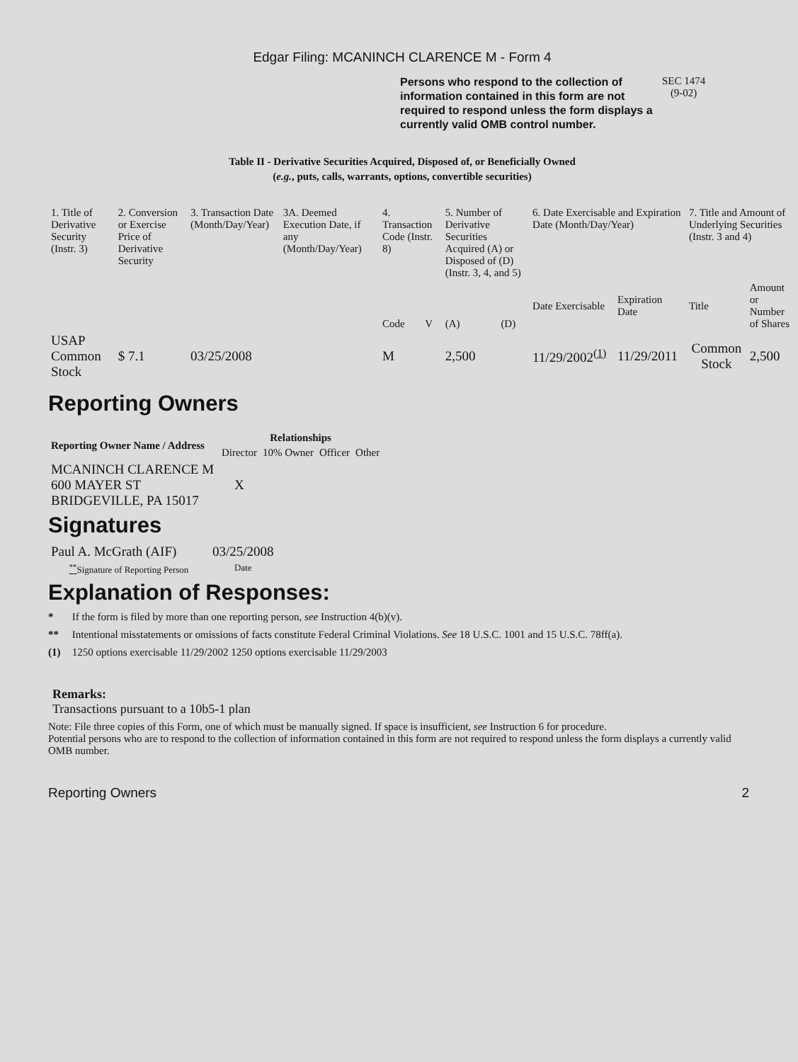Edgar Filing: MCANINCH CLARENCE M - Form 4
Persons who respond to the collection of information contained in this form are not required to respond unless the form displays a currently valid OMB control number.
SEC 1474
(9-02)
Table II - Derivative Securities Acquired, Disposed of, or Beneficially Owned
(e.g., puts, calls, warrants, options, convertible securities)
| 1. Title of Derivative Security (Instr. 3) | 2. Conversion or Exercise Price of Derivative Security | 3. Transaction Date (Month/Day/Year) | 3A. Deemed Execution Date, if any (Month/Day/Year) | 4. Transaction Code (Instr. 8) | | 5. Number of Derivative Securities Acquired (A) or Disposed of (D) (Instr. 3, 4, and 5) | | 6. Date Exercisable and Expiration Date (Month/Day/Year) | | 7. Title and Amount of Underlying Securities (Instr. 3 and 4) | |
| | | | | Code | V | (A) | (D) | Date Exercisable | Expiration Date | Title | Amount or Number of Shares |
| USAP Common Stock | $ 7.1 | 03/25/2008 | | M | | 2,500 | | 11/29/2002<sup>(1)</sup> | 11/29/2011 | Common Stock | 2,500 |
Reporting Owners
| Reporting Owner Name / Address | Relationships | | | |
| --- | --- | --- | --- | --- |
| | Director | 10% Owner | Officer | Other |
| MCANINCH CLARENCE M 600 MAYER ST BRIDGEVILLE, PA 15017 | X | | | |
Signatures
| Paul A. McGrath (AIF) | 03/25/2008 |
| <sup>**</sup> Signature of Reporting Person | Date |
Explanation of Responses:
* If the form is filed by more than one reporting person, see Instruction 4(b)(v).
** Intentional misstatements or omissions of facts constitute Federal Criminal Violations. See 18 U.S.C. 1001 and 15 U.S.C. 78ff(a).
(1) 1250 options exercisable 11/29/2002 1250 options exercisable 11/29/2003
Remarks:
Transactions pursuant to a 10b5-1 plan
Note: File three copies of this Form, one of which must be manually signed. If space is insufficient, see Instruction 6 for procedure.
Potential persons who are to respond to the collection of information contained in this form are not required to respond unless the form displays a currently valid OMB number.
Reporting Owners 2